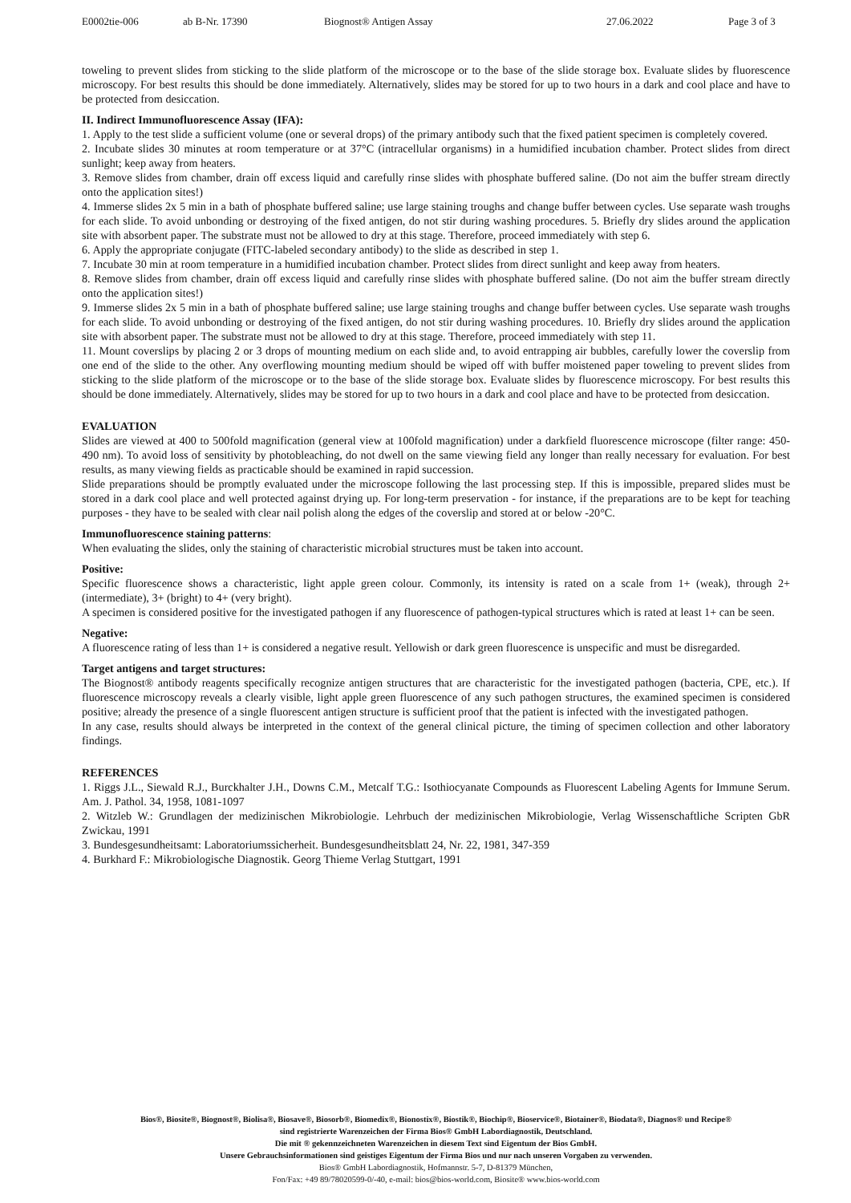E0002tie-006 ab B-Nr. 17390 Biognost® Antigen Assay 27.06.2022 Page 3 of 3
toweling to prevent slides from sticking to the slide platform of the microscope or to the base of the slide storage box. Evaluate slides by fluorescence microscopy. For best results this should be done immediately. Alternatively, slides may be stored for up to two hours in a dark and cool place and have to be protected from desiccation.
II. Indirect Immunofluorescence Assay (IFA):
1. Apply to the test slide a sufficient volume (one or several drops) of the primary antibody such that the fixed patient specimen is completely covered.
2. Incubate slides 30 minutes at room temperature or at 37°C (intracellular organisms) in a humidified incubation chamber. Protect slides from direct sunlight; keep away from heaters.
3. Remove slides from chamber, drain off excess liquid and carefully rinse slides with phosphate buffered saline. (Do not aim the buffer stream directly onto the application sites!)
4. Immerse slides 2x 5 min in a bath of phosphate buffered saline; use large staining troughs and change buffer between cycles. Use separate wash troughs for each slide. To avoid unbonding or destroying of the fixed antigen, do not stir during washing procedures. 5. Briefly dry slides around the application site with absorbent paper. The substrate must not be allowed to dry at this stage. Therefore, proceed immediately with step 6.
6. Apply the appropriate conjugate (FITC-labeled secondary antibody) to the slide as described in step 1.
7. Incubate 30 min at room temperature in a humidified incubation chamber. Protect slides from direct sunlight and keep away from heaters.
8. Remove slides from chamber, drain off excess liquid and carefully rinse slides with phosphate buffered saline. (Do not aim the buffer stream directly onto the application sites!)
9. Immerse slides 2x 5 min in a bath of phosphate buffered saline; use large staining troughs and change buffer between cycles. Use separate wash troughs for each slide. To avoid unbonding or destroying of the fixed antigen, do not stir during washing procedures. 10. Briefly dry slides around the application site with absorbent paper. The substrate must not be allowed to dry at this stage. Therefore, proceed immediately with step 11.
11. Mount coverslips by placing 2 or 3 drops of mounting medium on each slide and, to avoid entrapping air bubbles, carefully lower the coverslip from one end of the slide to the other. Any overflowing mounting medium should be wiped off with buffer moistened paper toweling to prevent slides from sticking to the slide platform of the microscope or to the base of the slide storage box. Evaluate slides by fluorescence microscopy. For best results this should be done immediately. Alternatively, slides may be stored for up to two hours in a dark and cool place and have to be protected from desiccation.
EVALUATION
Slides are viewed at 400 to 500fold magnification (general view at 100fold magnification) under a darkfield fluorescence microscope (filter range: 450-490 nm). To avoid loss of sensitivity by photobleaching, do not dwell on the same viewing field any longer than really necessary for evaluation. For best results, as many viewing fields as practicable should be examined in rapid succession.
Slide preparations should be promptly evaluated under the microscope following the last processing step. If this is impossible, prepared slides must be stored in a dark cool place and well protected against drying up. For long-term preservation - for instance, if the preparations are to be kept for teaching purposes - they have to be sealed with clear nail polish along the edges of the coverslip and stored at or below -20°C.
Immunofluorescence staining patterns:
When evaluating the slides, only the staining of characteristic microbial structures must be taken into account.
Positive:
Specific fluorescence shows a characteristic, light apple green colour. Commonly, its intensity is rated on a scale from 1+ (weak), through 2+ (intermediate), 3+ (bright) to 4+ (very bright).
A specimen is considered positive for the investigated pathogen if any fluorescence of pathogen-typical structures which is rated at least 1+ can be seen.
Negative:
A fluorescence rating of less than 1+ is considered a negative result. Yellowish or dark green fluorescence is unspecific and must be disregarded.
Target antigens and target structures:
The Biognost® antibody reagents specifically recognize antigen structures that are characteristic for the investigated pathogen (bacteria, CPE, etc.). If fluorescence microscopy reveals a clearly visible, light apple green fluorescence of any such pathogen structures, the examined specimen is considered positive; already the presence of a single fluorescent antigen structure is sufficient proof that the patient is infected with the investigated pathogen.
In any case, results should always be interpreted in the context of the general clinical picture, the timing of specimen collection and other laboratory findings.
REFERENCES
1. Riggs J.L., Siewald R.J., Burckhalter J.H., Downs C.M., Metcalf T.G.: Isothiocyanate Compounds as Fluorescent Labeling Agents for Immune Serum. Am. J. Pathol. 34, 1958, 1081-1097
2. Witzleb W.: Grundlagen der medizinischen Mikrobiologie. Lehrbuch der medizinischen Mikrobiologie, Verlag Wissenschaftliche Scripten GbR Zwickau, 1991
3. Bundesgesundheitsamt: Laboratoriumssicherheit. Bundesgesundheitsblatt 24, Nr. 22, 1981, 347-359
4. Burkhard F.: Mikrobiologische Diagnostik. Georg Thieme Verlag Stuttgart, 1991
Bios®, Biosite®, Biognost®, Biolisa®, Biosave®, Biosorb®, Biomedix®, Bionostix®, Biostik®, Biochip®, Bioservice®, Biotainer®, Biodata®, Diagnos® und Recipe®
sind registrierte Warenzeichen der Firma Bios® GmbH Labordiagnostik, Deutschland.
Die mit ® gekennzeichneten Warenzeichen in diesem Text sind Eigentum der Bios GmbH.
Unsere Gebrauchsinformationen sind geistiges Eigentum der Firma Bios und nur nach unseren Vorgaben zu verwenden.
Bios® GmbH Labordiagnostik, Hofmannstr. 5-7, D-81379 München,
Fon/Fax: +49 89/78020599-0/-40, e-mail: bios@bios-world.com, Biosite® www.bios-world.com